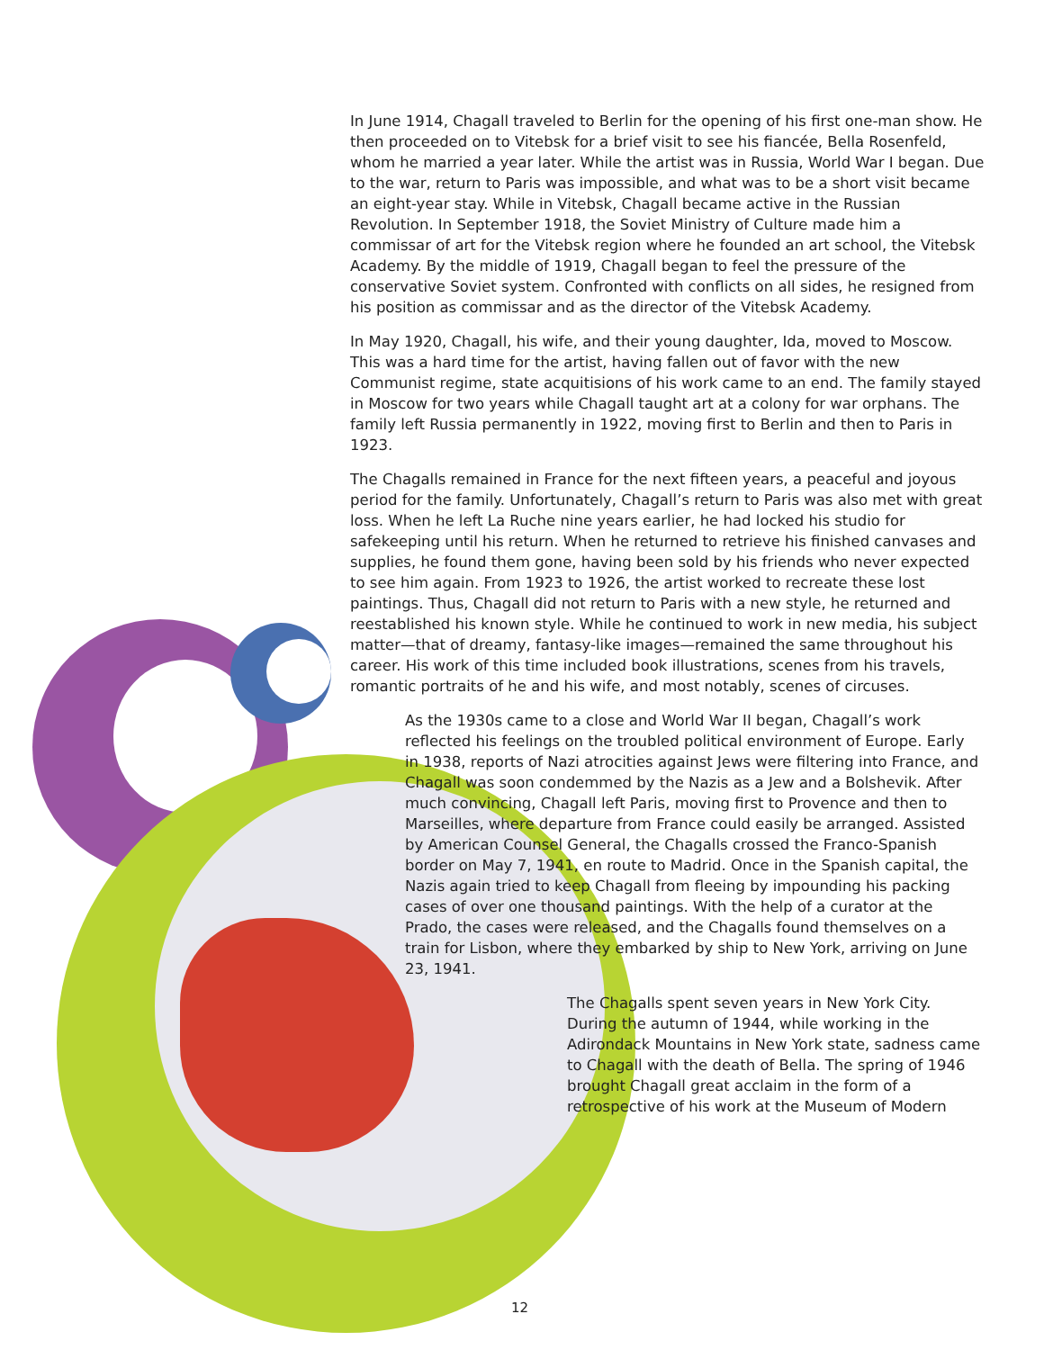In June 1914, Chagall traveled to Berlin for the opening of his first one-man show. He then proceeded on to Vitebsk for a brief visit to see his fiancée, Bella Rosenfeld, whom he married a year later. While the artist was in Russia, World War I began. Due to the war, return to Paris was impossible, and what was to be a short visit became an eight-year stay. While in Vitebsk, Chagall became active in the Russian Revolution. In September 1918, the Soviet Ministry of Culture made him a commissar of art for the Vitebsk region where he founded an art school, the Vitebsk Academy. By the middle of 1919, Chagall began to feel the pressure of the conservative Soviet system. Confronted with conflicts on all sides, he resigned from his position as commissar and as the director of the Vitebsk Academy.
In May 1920, Chagall, his wife, and their young daughter, Ida, moved to Moscow. This was a hard time for the artist, having fallen out of favor with the new Communist regime, state acquitisions of his work came to an end. The family stayed in Moscow for two years while Chagall taught art at a colony for war orphans. The family left Russia permanently in 1922, moving first to Berlin and then to Paris in 1923.
The Chagalls remained in France for the next fifteen years, a peaceful and joyous period for the family. Unfortunately, Chagall’s return to Paris was also met with great loss. When he left La Ruche nine years earlier, he had locked his studio for safekeeping until his return. When he returned to retrieve his finished canvases and supplies, he found them gone, having been sold by his friends who never expected to see him again. From 1923 to 1926, the artist worked to recreate these lost paintings. Thus, Chagall did not return to Paris with a new style, he returned and reestablished his known style. While he continued to work in new media, his subject matter—that of dreamy, fantasy-like images—remained the same throughout his career. His work of this time included book illustrations, scenes from his travels, romantic portraits of he and his wife, and most notably, scenes of circuses.
As the 1930s came to a close and World War II began, Chagall’s work reflected his feelings on the troubled political environment of Europe. Early in 1938, reports of Nazi atrocities against Jews were filtering into France, and Chagall was soon condemmed by the Nazis as a Jew and a Bolshevik. After much convincing, Chagall left Paris, moving first to Provence and then to Marseilles, where departure from France could easily be arranged. Assisted by American Counsel General, the Chagalls crossed the Franco-Spanish border on May 7, 1941, en route to Madrid. Once in the Spanish capital, the Nazis again tried to keep Chagall from fleeing by impounding his packing cases of over one thousand paintings. With the help of a curator at the Prado, the cases were released, and the Chagalls found themselves on a train for Lisbon, where they embarked by ship to New York, arriving on June 23, 1941.
The Chagalls spent seven years in New York City. During the autumn of 1944, while working in the Adirondack Mountains in New York state, sadness came to Chagall with the death of Bella. The spring of 1946 brought Chagall great acclaim in the form of a retrospective of his work at the Museum of Modern
12